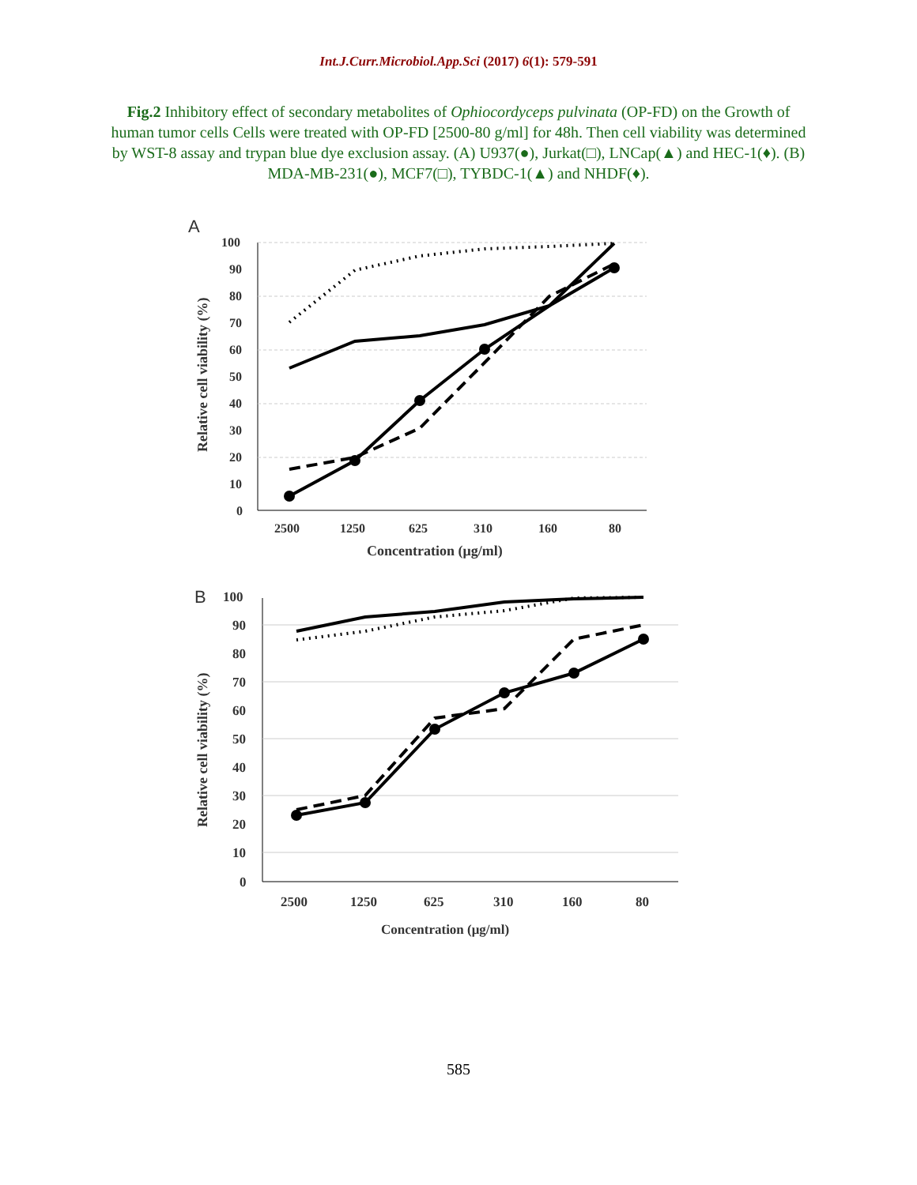Int.J.Curr.Microbiol.App.Sci (2017) 6(1): 579-591
Fig.2 Inhibitory effect of secondary metabolites of Ophiocordyceps pulvinata (OP-FD) on the Growth of human tumor cells Cells were treated with OP-FD [2500-80 g/ml] for 48h. Then cell viability was determined by WST-8 assay and trypan blue dye exclusion assay. (A) U937(●), Jurkat(□), LNCap(▲) and HEC-1(♦). (B) MDA-MB-231(●), MCF7(□), TYBDC-1(▲) and NHDF(♦).
A
100
90
80
70
60
50
40
30
20
10
0
2500
1250
625
310
160
80
Concentration (μg/ml)
Relative cell viability (%)
B
100
90
80
70
60
50
40
30
20
10
0
2500
1250
625
310
160
80
Concentration (μg/ml)
Relative cell viability (%)
585